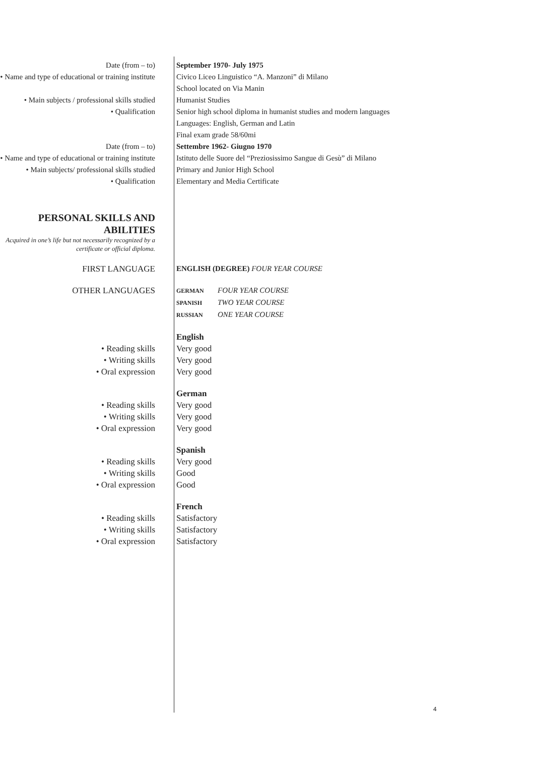Date (from – to) September 1970- July 1975
• Name and type of educational or training institute
Civico Liceo Linguistico “A. Manzoni” di Milano
School located on Via Manin
• Main subjects / professional skills studied
Humanist Studies
• Qualification Senior high school diploma in humanist studies and modern languages
Languages: English, German and Latin
Final exam grade 58/60mi
Date (from – to) Settembre 1962- Giugno 1970
• Name and type of educational or training institute
Istituto delle Suore del “Preziosissimo Sangue di Gesù” di Milano
• Main subjects/ professional skills studied
Primary and Junior High School
• Qualification Elementary and Media Certificate
PERSONAL SKILLS AND ABILITIES
Acquired in one’s life but not necessarily recognized by a certificate or official diploma.
FIRST LANGUAGE ENGLISH (DEGREE) FOUR YEAR COURSE
OTHER LANGUAGES
GERMAN FOUR YEAR COURSE
SPANISH TWO YEAR COURSE
RUSSIAN ONE YEAR COURSE
• Reading skills
• Writing skills
• Oral expression
English
Very good
Very good
Very good
• Reading skills
• Writing skills
• Oral expression
German
Very good
Very good
Very good
• Reading skills
• Writing skills
• Oral expression
Spanish
Very good
Good
Good
• Reading skills
• Writing skills
• Oral expression
French
Satisfactory
Satisfactory
Satisfactory
4